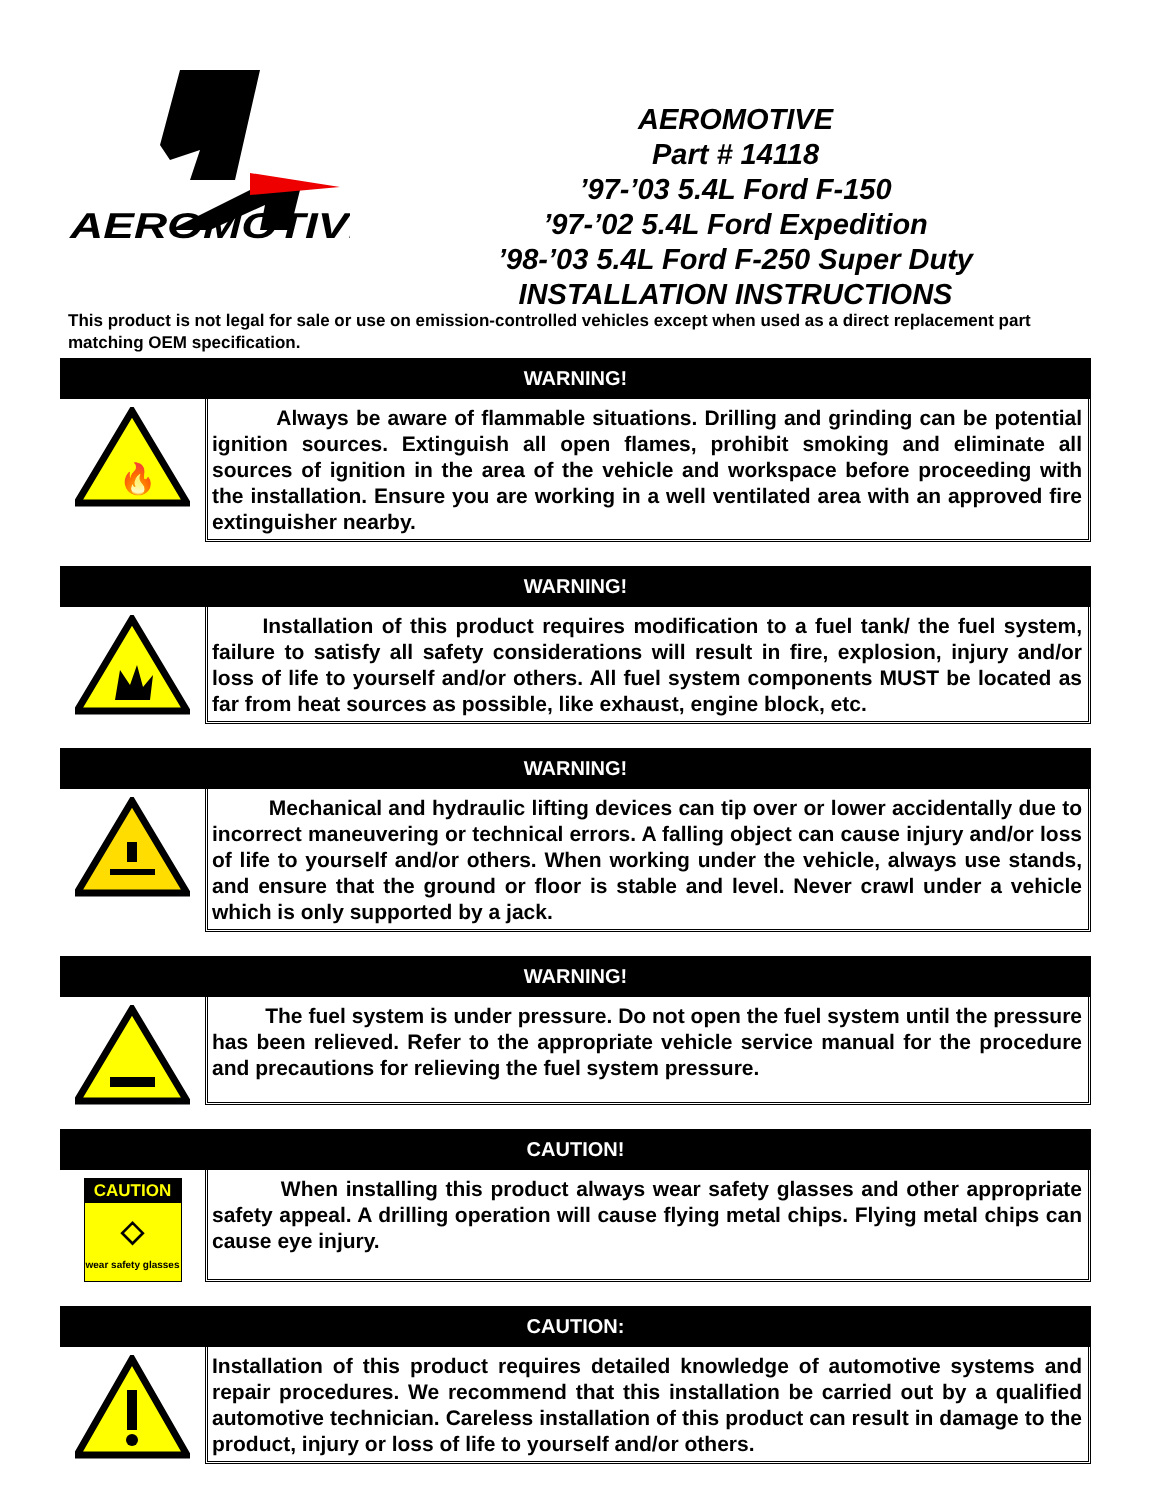AEROMOTIVE
AEROMOTIVE
Part # 14118
’97-’03 5.4L Ford F-150
’97-’02 5.4L Ford Expedition
’98-’03 5.4L Ford F-250 Super Duty
INSTALLATION INSTRUCTIONS
This product is not legal for sale or use on emission-controlled vehicles except when used as a direct replacement part matching OEM specification.
WARNING!
🔥
Always be aware of flammable situations. Drilling and grinding can be potential ignition sources. Extinguish all open flames, prohibit smoking and eliminate all sources of ignition in the area of the vehicle and workspace before proceeding with the installation. Ensure you are working in a well ventilated area with an approved fire extinguisher nearby.
WARNING!
Installation of this product requires modification to a fuel tank/ the fuel system, failure to satisfy all safety considerations will result in fire, explosion, injury and/or loss of life to yourself and/or others. All fuel system components MUST be located as far from heat sources as possible, like exhaust, engine block, etc.
WARNING!
Mechanical and hydraulic lifting devices can tip over or lower accidentally due to incorrect maneuvering or technical errors. A falling object can cause injury and/or loss of life to yourself and/or others. When working under the vehicle, always use stands, and ensure that the ground or floor is stable and level. Never crawl under a vehicle which is only supported by a jack.
WARNING!
The fuel system is under pressure. Do not open the fuel system until the pressure has been relieved. Refer to the appropriate vehicle service manual for the procedure and precautions for relieving the fuel system pressure.
CAUTION!
CAUTION
◇
wear safety glasses
When installing this product always wear safety glasses and other appropriate safety appeal. A drilling operation will cause flying metal chips. Flying metal chips can cause eye injury.
CAUTION:
Installation of this product requires detailed knowledge of automotive systems and repair procedures. We recommend that this installation be carried out by a qualified automotive technician. Careless installation of this product can result in damage to the product, injury or loss of life to yourself and/or others.